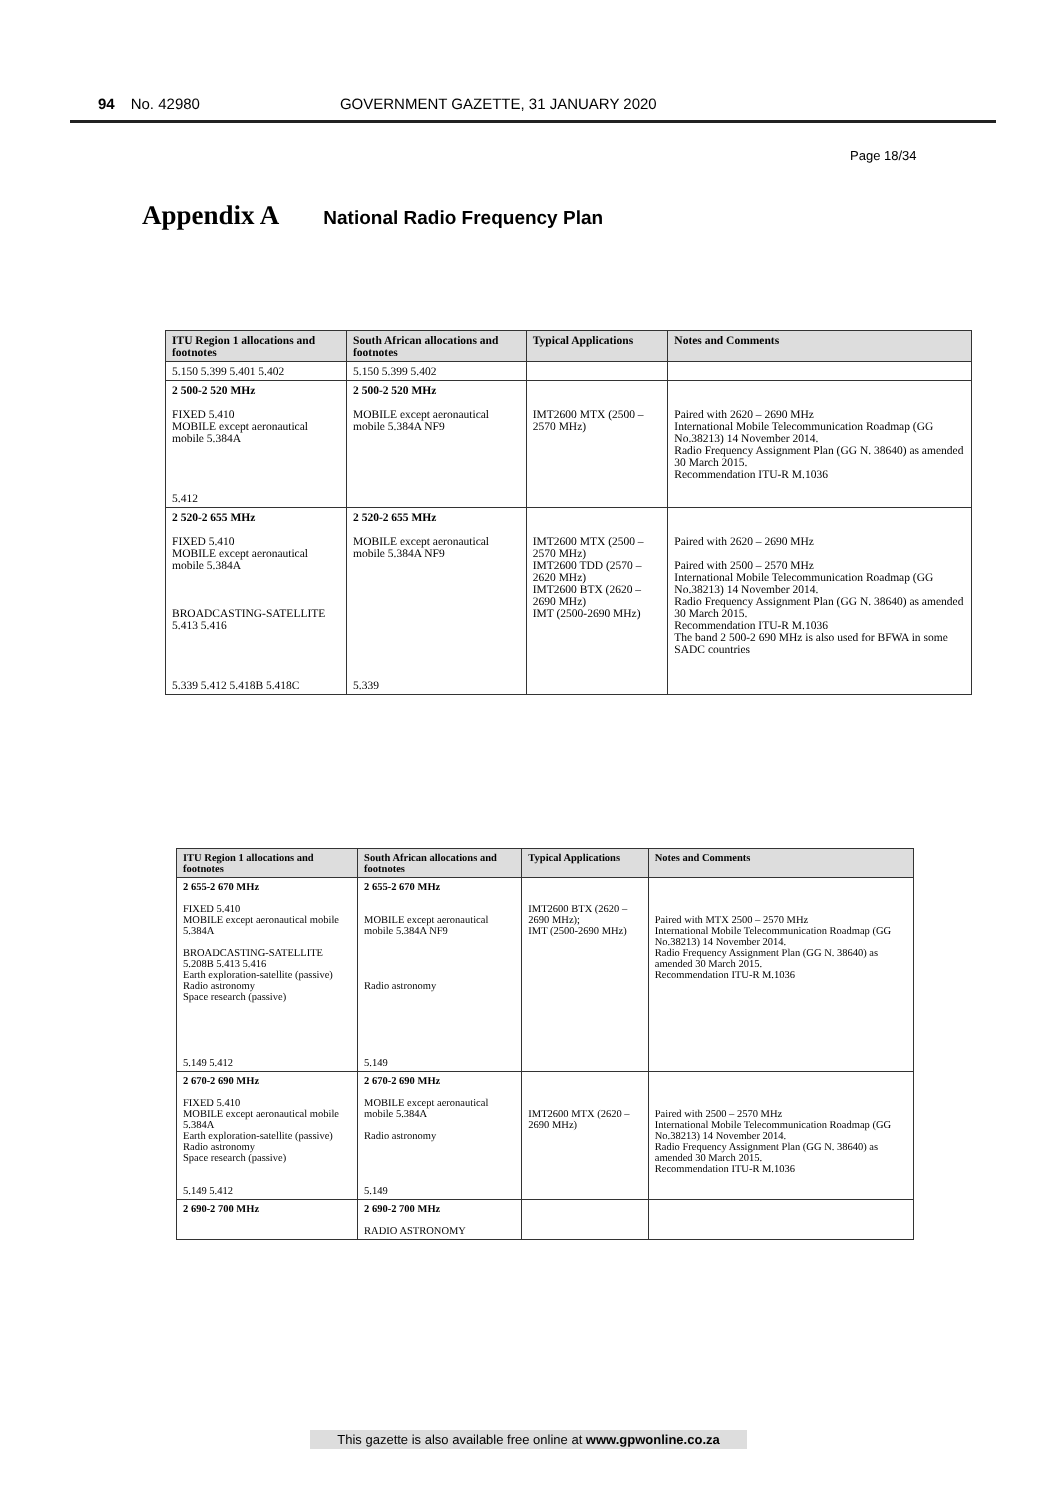94 No. 42980 GOVERNMENT GAZETTE, 31 JANUARY 2020
Page 18/34
Appendix A
National Radio Frequency Plan
| ITU Region 1 allocations and footnotes | South African allocations and footnotes | Typical Applications | Notes and Comments |
| --- | --- | --- | --- |
| 5.150 5.399 5.401 5.402 | 5.150 5.399 5.402 | | |
| 2 500-2 520 MHz FIXED 5.410 MOBILE except aeronautical mobile 5.384A 5.412 | 2 500-2 520 MHz MOBILE except aeronautical mobile 5.384A NF9 | IMT2600 MTX (2500 – 2570 MHz) | Paired with 2620 – 2690 MHz International Mobile Telecommunication Roadmap (GG No.38213) 14 November 2014. Radio Frequency Assignment Plan (GG N. 38640) as amended 30 March 2015. Recommendation ITU-R M.1036 |
| 2 520-2 655 MHz FIXED 5.410 MOBILE except aeronautical mobile 5.384A BROADCASTING-SATELLITE 5.413 5.416 5.339 5.412 5.418B 5.418C | 2 520-2 655 MHz MOBILE except aeronautical mobile 5.384A NF9 5.339 | IMT2600 MTX (2500 – 2570 MHz) IMT2600 TDD (2570 – 2620 MHz) IMT2600 BTX (2620 – 2690 MHz) IMT (2500-2690 MHz) | Paired with 2620 – 2690 MHz Paired with 2500 – 2570 MHz International Mobile Telecommunication Roadmap (GG No.38213) 14 November 2014. Radio Frequency Assignment Plan (GG N. 38640) as amended 30 March 2015. Recommendation ITU-R M.1036 The band 2 500-2 690 MHz is also used for BFWA in some SADC countries |
| ITU Region 1 allocations and footnotes | South African allocations and footnotes | Typical Applications | Notes and Comments |
| --- | --- | --- | --- |
| 2 655-2 670 MHz FIXED 5.410 MOBILE except aeronautical mobile 5.384A BROADCASTING-SATELLITE 5.208B 5.413 5.416 Earth exploration-satellite (passive) Radio astronomy Space research (passive) 5.149 5.412 | 2 655-2 670 MHz MOBILE except aeronautical mobile 5.384A NF9 Radio astronomy 5.149 | IMT2600 BTX (2620 – 2690 MHz); IMT (2500-2690 MHz) | Paired with MTX 2500 – 2570 MHz International Mobile Telecommunication Roadmap (GG No.38213) 14 November 2014. Radio Frequency Assignment Plan (GG N. 38640) as amended 30 March 2015. Recommendation ITU-R M.1036 |
| 2 670-2 690 MHz FIXED 5.410 MOBILE except aeronautical mobile 5.384A Earth exploration-satellite (passive) Radio astronomy Space research (passive) 5.149 5.412 | 2 670-2 690 MHz MOBILE except aeronautical mobile 5.384A Radio astronomy 5.149 | IMT2600 MTX (2620 – 2690 MHz) | Paired with 2500 – 2570 MHz International Mobile Telecommunication Roadmap (GG No.38213) 14 November 2014. Radio Frequency Assignment Plan (GG N. 38640) as amended 30 March 2015. Recommendation ITU-R M.1036 |
| 2 690-2 700 MHz | 2 690-2 700 MHz RADIO ASTRONOMY | | |
This gazette is also available free online at www.gpwonline.co.za